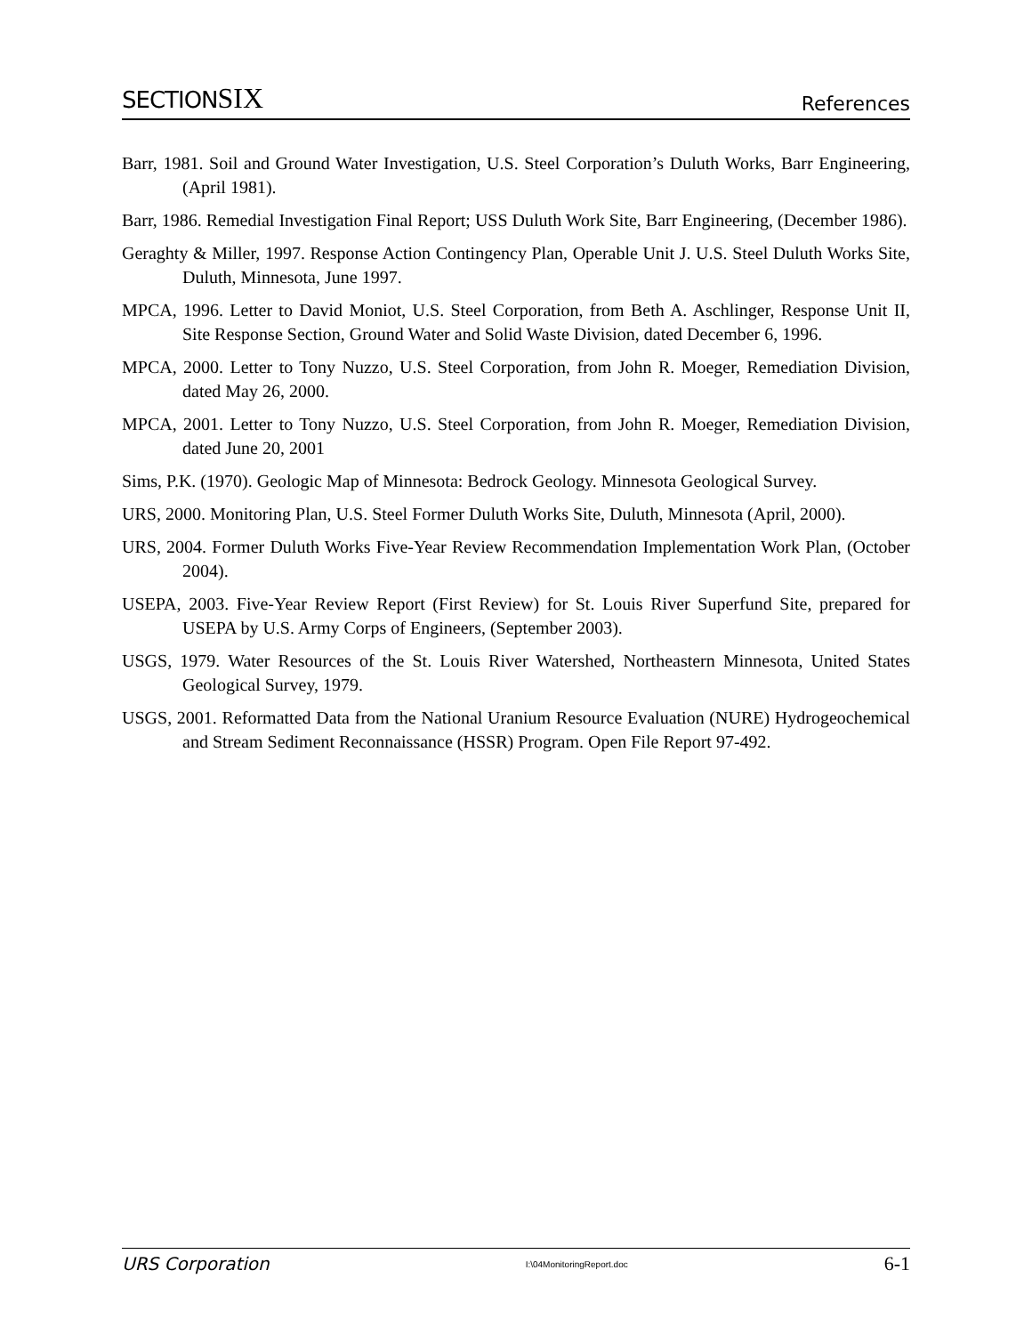SECTIONSIX
References
Barr, 1981. Soil and Ground Water Investigation, U.S. Steel Corporation’s Duluth Works, Barr Engineering, (April 1981).
Barr, 1986. Remedial Investigation Final Report; USS Duluth Work Site, Barr Engineering, (December 1986).
Geraghty & Miller, 1997. Response Action Contingency Plan, Operable Unit J. U.S. Steel Duluth Works Site, Duluth, Minnesota, June 1997.
MPCA, 1996. Letter to David Moniot, U.S. Steel Corporation, from Beth A. Aschlinger, Response Unit II, Site Response Section, Ground Water and Solid Waste Division, dated December 6, 1996.
MPCA, 2000. Letter to Tony Nuzzo, U.S. Steel Corporation, from John R. Moeger, Remediation Division, dated May 26, 2000.
MPCA, 2001. Letter to Tony Nuzzo, U.S. Steel Corporation, from John R. Moeger, Remediation Division, dated June 20, 2001
Sims, P.K. (1970). Geologic Map of Minnesota: Bedrock Geology. Minnesota Geological Survey.
URS, 2000. Monitoring Plan, U.S. Steel Former Duluth Works Site, Duluth, Minnesota (April, 2000).
URS, 2004. Former Duluth Works Five-Year Review Recommendation Implementation Work Plan, (October 2004).
USEPA, 2003. Five-Year Review Report (First Review) for St. Louis River Superfund Site, prepared for USEPA by U.S. Army Corps of Engineers, (September 2003).
USGS, 1979. Water Resources of the St. Louis River Watershed, Northeastern Minnesota, United States Geological Survey, 1979.
USGS, 2001. Reformatted Data from the National Uranium Resource Evaluation (NURE) Hydrogeochemical and Stream Sediment Reconnaissance (HSSR) Program. Open File Report 97-492.
URS Corporation I:\04MonitoringReport.doc 6-1